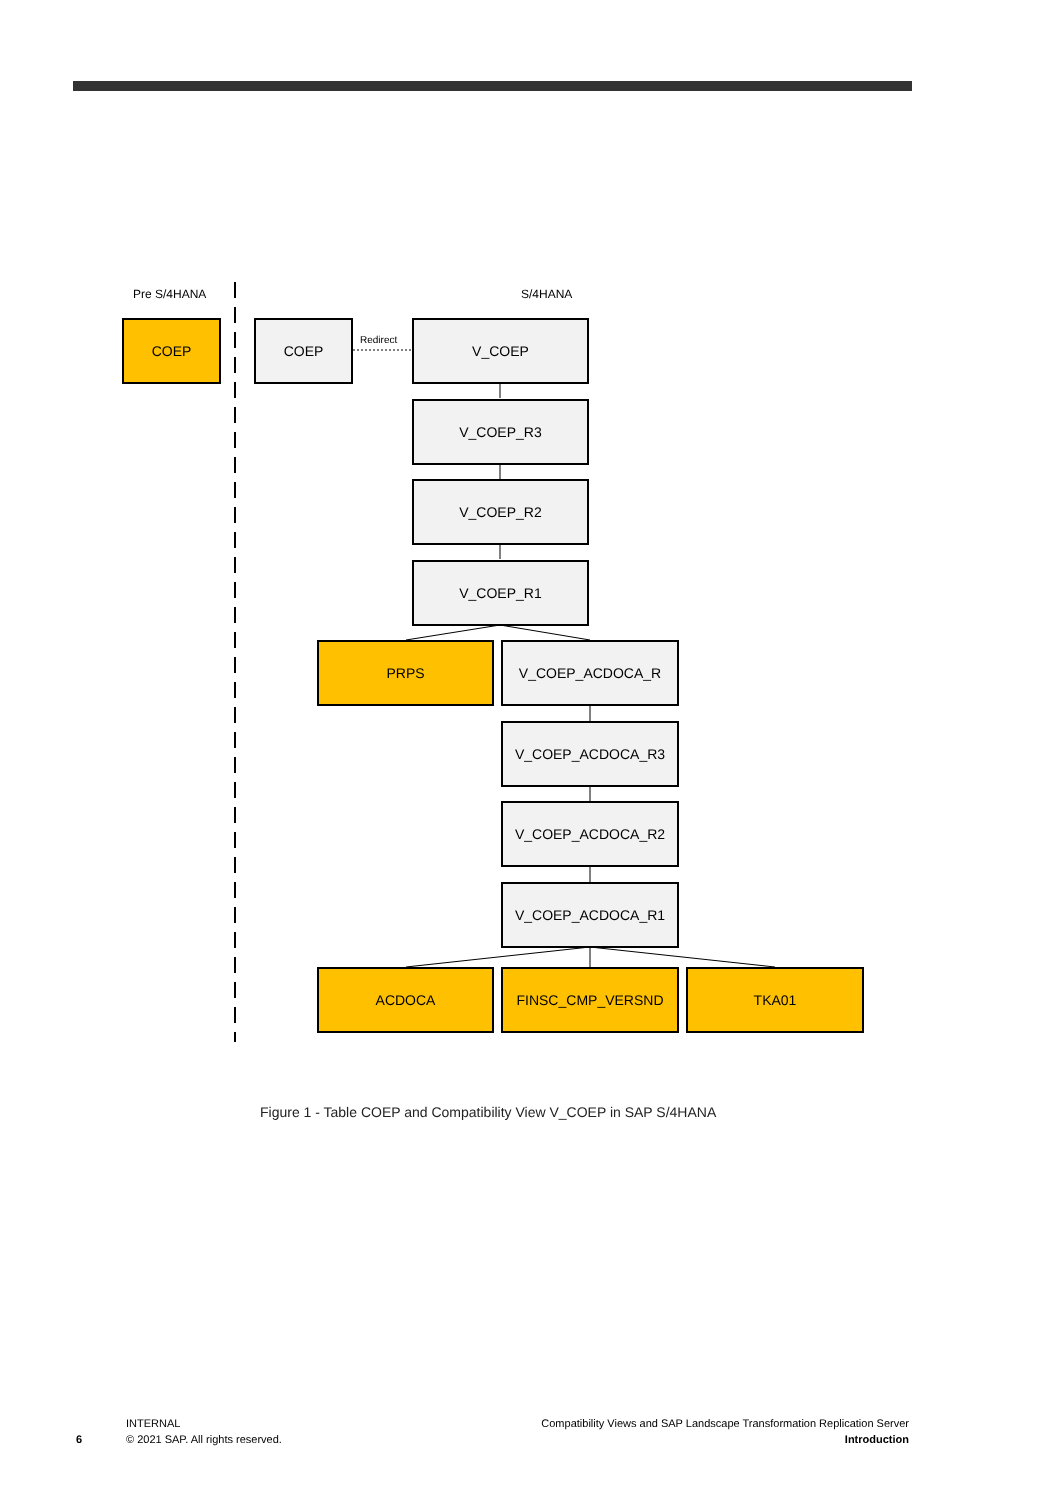Pre S/4HANA S/4HANA
Redirect
COEP COEP V_COEP
V_COEP_R3
V_COEP_R2
V_COEP_R1
PRPS V_COEP_ACDOCA_R
V_COEP_ACDOCA_R3
V_COEP_ACDOCA_R2
V_COEP_ACDOCA_R1
ACDOCA FINSC_CMP_VERSND TKA01
Figure 1 - Table COEP and Compatibility View V_COEP in SAP S/4HANA
6
INTERNAL
© 2021 SAP. All rights reserved.
Compatibility Views and SAP Landscape Transformation Replication Server
Introduction